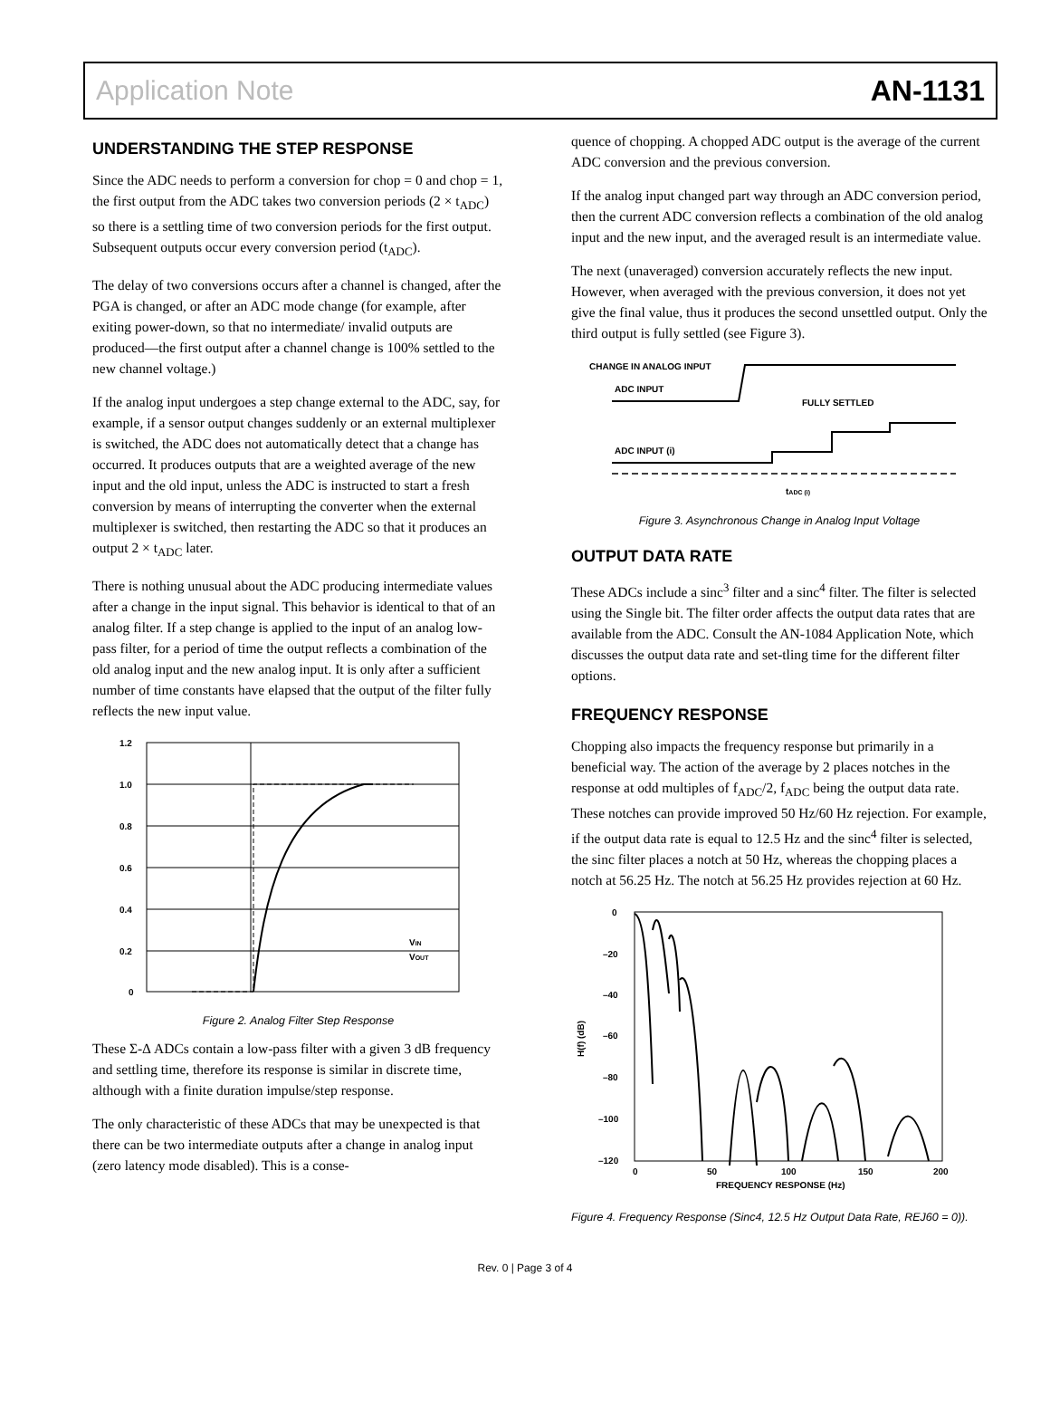Application Note AN-1131
UNDERSTANDING THE STEP RESPONSE
Since the ADC needs to perform a conversion for chop = 0 and chop = 1, the first output from the ADC takes two conversion periods (2 × t<sub>ADC</sub>) so there is a settling time of two conversion periods for the first output. Subsequent outputs occur every conversion period (t<sub>ADC</sub>).
The delay of two conversions occurs after a channel is changed, after the PGA is changed, or after an ADC mode change (for example, after exiting power-down, so that no intermediate/ invalid outputs are produced—the first output after a channel change is 100% settled to the new channel voltage.)
If the analog input undergoes a step change external to the ADC, say, for example, if a sensor output changes suddenly or an external multiplexer is switched, the ADC does not automatically detect that a change has occurred. It produces outputs that are a weighted average of the new input and the old input, unless the ADC is instructed to start a fresh conversion by means of interrupting the converter when the external multiplexer is switched, then restarting the ADC so that it produces an output 2 × t<sub>ADC</sub> later.
There is nothing unusual about the ADC producing intermediate values after a change in the input signal. This behavior is identical to that of an analog filter. If a step change is applied to the input of an analog low-pass filter, for a period of time the output reflects a combination of the old analog input and the new analog input. It is only after a sufficient number of time constants have elapsed that the output of the filter fully reflects the new input value.
1.2
1.0
0.8
0.6
0.4
0.2
0
VIN
VOUT
Figure 2. Analog Filter Step Response
These Σ-Δ ADCs contain a low-pass filter with a given 3 dB frequency and settling time, therefore its response is similar in discrete time, although with a finite duration impulse/step response.
The only characteristic of these ADCs that may be unexpected is that there can be two intermediate outputs after a change in analog input (zero latency mode disabled). This is a conse-
quence of chopping. A chopped ADC output is the average of the current ADC conversion and the previous conversion.
If the analog input changed part way through an ADC conversion period, then the current ADC conversion reflects a combination of the old analog input and the new input, and the averaged result is an intermediate value.
The next (unaveraged) conversion accurately reflects the new input. However, when averaged with the previous conversion, it does not yet give the final value, thus it produces the second unsettled output. Only the third output is fully settled (see Figure 3).
CHANGE IN ANALOG INPUT
ADC INPUT
FULLY SETTLED
ADC INPUT (i)
tADC (i)
Figure 3. Asynchronous Change in Analog Input Voltage
OUTPUT DATA RATE
These ADCs include a sinc<sup>3</sup> filter and a sinc<sup>4</sup> filter. The filter is selected using the Single bit. The filter order affects the output data rates that are available from the ADC. Consult the AN-1084 Application Note, which discusses the output data rate and set-tling time for the different filter options.
FREQUENCY RESPONSE
Chopping also impacts the frequency response but primarily in a beneficial way. The action of the average by 2 places notches in the response at odd multiples of f<sub>ADC</sub>/2, f<sub>ADC</sub> being the output data rate. These notches can provide improved 50 Hz/60 Hz rejection. For example, if the output data rate is equal to 12.5 Hz and the sinc<sup>4</sup> filter is selected, the sinc filter places a notch at 50 Hz, whereas the chopping places a notch at 56.25 Hz. The notch at 56.25 Hz provides rejection at 60 Hz.
0
–20
–40
–60
–80
–100
–120
0
50
100
150
200
FREQUENCY RESPONSE (Hz)
H(f) (dB)
Figure 4. Frequency Response (Sinc4, 12.5 Hz Output Data Rate, REJ60 = 0)).
Rev. 0 | Page 3 of 4